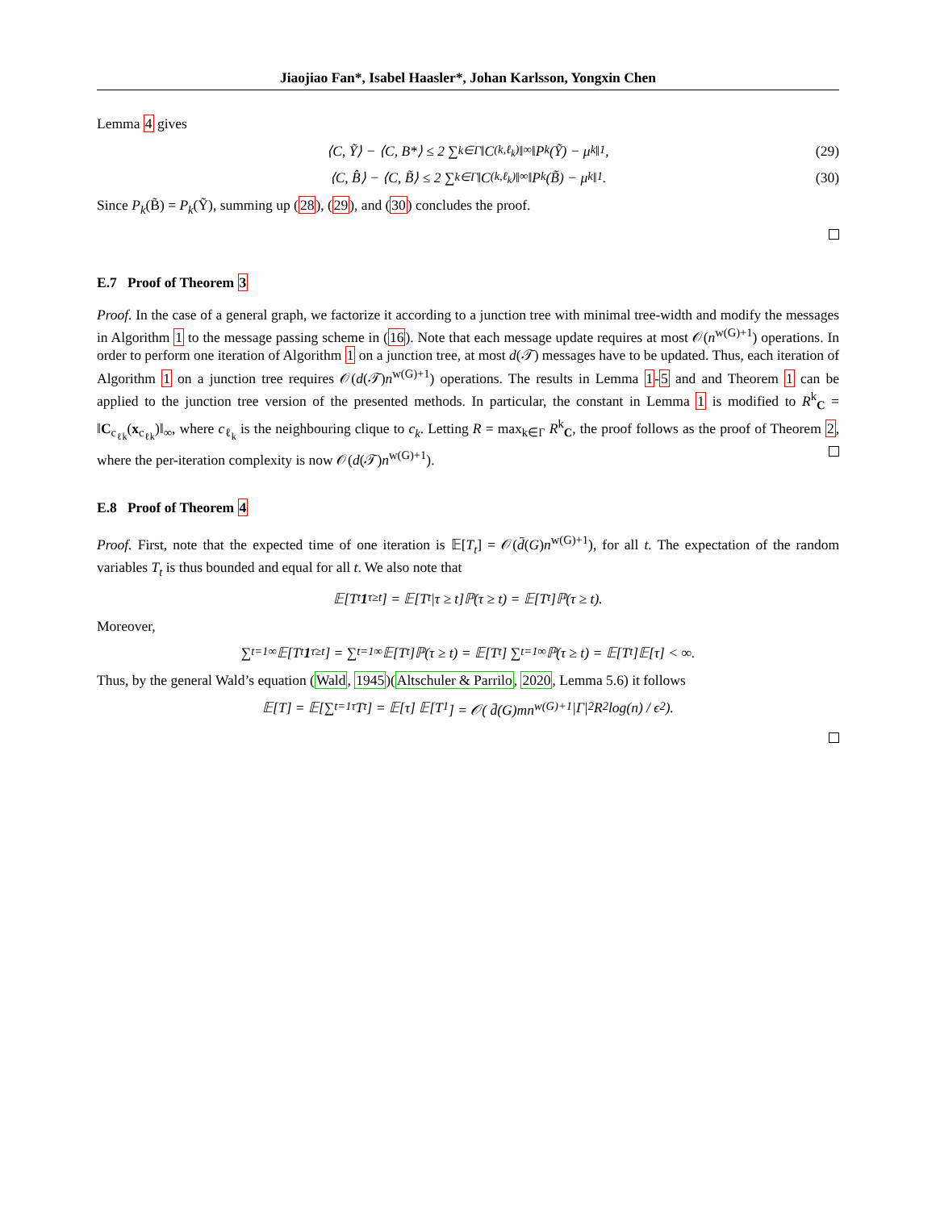Jiaojiao Fan*, Isabel Haasler*, Johan Karlsson, Yongxin Chen
Lemma 4 gives
⟨C, Ỹ⟩ − ⟨C, B*⟩ ≤ 2 ∑<sub>k∈Γ</sub> ‖C<sup>(k,ℓ<sub>k</sub>)</sup>‖<sub>∞</sub>‖P<sub>k</sub>(Ỹ) − μ<sub>k</sub>‖<sub>1</sub>, (29)
⟨C, B̂⟩ − ⟨C, B̃⟩ ≤ 2 ∑<sub>k∈Γ</sub> ‖C<sup>(k,ℓ<sub>k</sub>)</sup>‖<sub>∞</sub>‖P<sub>k</sub>(B̃) − μ<sub>k</sub>‖<sub>1</sub>. (30)
Since P<sub>k</sub>(B̃) = P<sub>k</sub>(Ỹ), summing up (28), (29), and (30) concludes the proof.
E.7 Proof of Theorem 3
Proof. In the case of a general graph, we factorize it according to a junction tree with minimal tree-width and modify the messages in Algorithm 1 to the message passing scheme in (16). Note that each message update requires at most 𝒪(n<sup>w(G)+1</sup>) operations. In order to perform one iteration of Algorithm 1 on a junction tree, at most d(𝒯) messages have to be updated. Thus, each iteration of Algorithm 1 on a junction tree requires 𝒪(d(𝒯)n<sup>w(G)+1</sup>) operations. The results in Lemma 1-5 and and Theorem 1 can be applied to the junction tree version of the presented methods. In particular, the constant in Lemma 1 is modified to R<sup>k</sup><sub>C</sub> = ‖C<sub>c<sub>ℓk</sub></sub>(x<sub>c<sub>ℓk</sub></sub>)‖<sub>∞</sub>, where c<sub>ℓ<sub>k</sub></sub> is the neighbouring clique to c<sub>k</sub>. Letting R = max<sub>k∈Γ</sub> R<sup>k</sup><sub>C</sub>, the proof follows as the proof of Theorem 2, where the per-iteration complexity is now 𝒪(d(𝒯)n<sup>w(G)+1</sup>).
E.8 Proof of Theorem 4
Proof. First, note that the expected time of one iteration is 𝔼[T<sub>t</sub>] = 𝒪(d̄(G)n<sup>w(G)+1</sup>), for all t. The expectation of the random variables T<sub>t</sub> is thus bounded and equal for all t. We also note that
𝔼[T<sub>t</sub> 1<sub>τ≥t</sub>] = 𝔼[T<sub>t</sub>|τ ≥ t]ℙ(τ ≥ t) = 𝔼[T<sub>t</sub>]ℙ(τ ≥ t).
Moreover,
∑<sub>t=1</sub><sup>∞</sup> 𝔼[T<sub>t</sub> 1<sub>τ≥t</sub>] = ∑<sub>t=1</sub><sup>∞</sup> 𝔼[T<sub>t</sub>]ℙ(τ ≥ t) = 𝔼[T<sub>t</sub>] ∑<sub>t=1</sub><sup>∞</sup> ℙ(τ ≥ t) = 𝔼[T<sub>t</sub>]𝔼[τ] < ∞.
Thus, by the general Wald’s equation (Wald, 1945)(Altschuler & Parrilo, 2020, Lemma 5.6) it follows
𝔼[T] = 𝔼[∑<sub>t=1</sub><sup>τ</sup> T<sub>t</sub>] = 𝔼[τ] 𝔼[T<sub>1</sub>] = 𝒪( d̄(G)mn<sup>w(G)+1</sup>|Γ|<sup>2</sup>R<sup>2</sup> log(n) / ϵ<sup>2</sup> ).